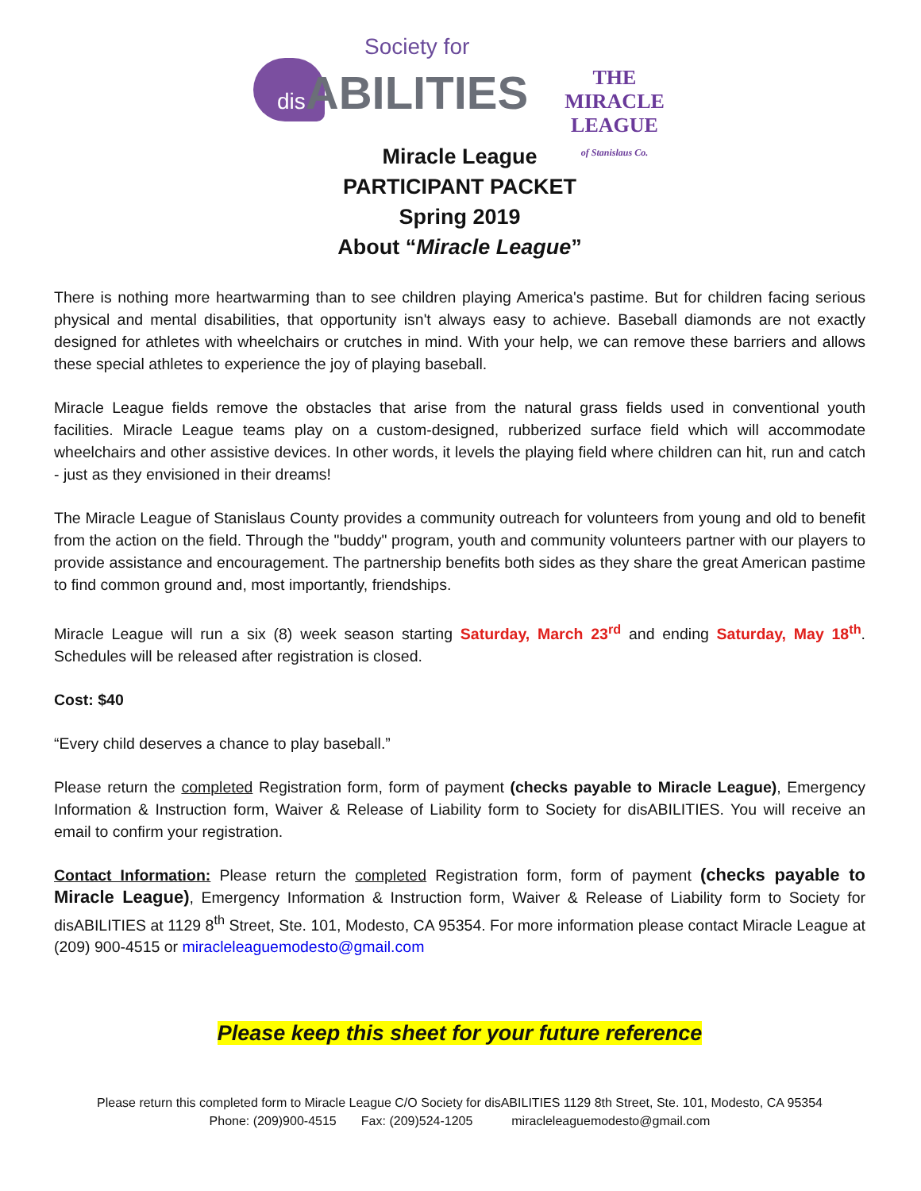Society for
dis ABILITIES
THE MIRACLE LEAGUE
of Stanislaus Co.
Miracle League
PARTICIPANT PACKET
Spring 2019
About “Miracle League”
There is nothing more heartwarming than to see children playing America's pastime. But for children facing serious physical and mental disabilities, that opportunity isn't always easy to achieve. Baseball diamonds are not exactly designed for athletes with wheelchairs or crutches in mind. With your help, we can remove these barriers and allows these special athletes to experience the joy of playing baseball.
Miracle League fields remove the obstacles that arise from the natural grass fields used in conventional youth facilities. Miracle League teams play on a custom-designed, rubberized surface field which will accommodate wheelchairs and other assistive devices. In other words, it levels the playing field where children can hit, run and catch - just as they envisioned in their dreams!
The Miracle League of Stanislaus County provides a community outreach for volunteers from young and old to benefit from the action on the field. Through the "buddy" program, youth and community volunteers partner with our players to provide assistance and encouragement. The partnership benefits both sides as they share the great American pastime to find common ground and, most importantly, friendships.
Miracle League will run a six (8) week season starting Saturday, March 23<sup>rd</sup> and ending Saturday, May 18<sup>th</sup>. Schedules will be released after registration is closed.
Cost: $40
“Every child deserves a chance to play baseball.”
Please return the completed Registration form, form of payment (checks payable to Miracle League), Emergency Information & Instruction form, Waiver & Release of Liability form to Society for disABILITIES. You will receive an email to confirm your registration.
Contact Information: Please return the completed Registration form, form of payment (checks payable to Miracle League), Emergency Information & Instruction form, Waiver & Release of Liability form to Society for disABILITIES at 1129 8<sup>th</sup> Street, Ste. 101, Modesto, CA 95354. For more information please contact Miracle League at (209) 900-4515 or miracleleaguemodesto@gmail.com
Please keep this sheet for your future reference
Please return this completed form to Miracle League C/O Society for disABILITIES 1129 8th Street, Ste. 101, Modesto, CA 95354
Phone: (209)900-4515 Fax: (209)524-1205 miracleleaguemodesto@gmail.com